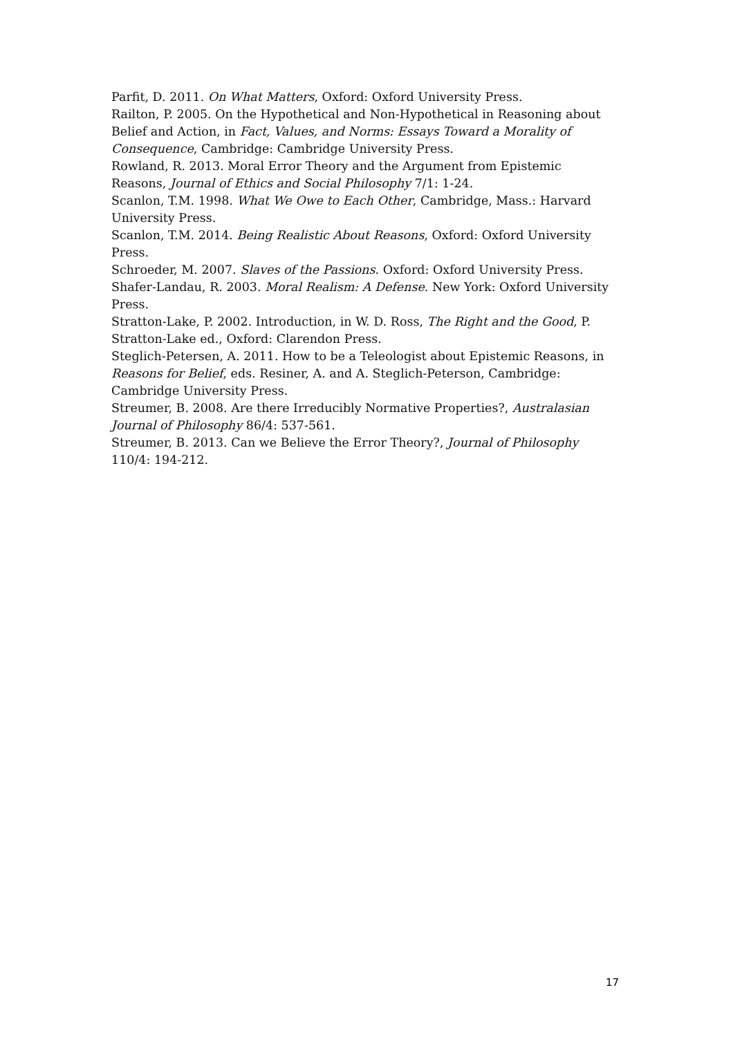Parfit, D. 2011. On What Matters, Oxford: Oxford University Press.
Railton, P. 2005. On the Hypothetical and Non-Hypothetical in Reasoning about Belief and Action, in Fact, Values, and Norms: Essays Toward a Morality of Consequence, Cambridge: Cambridge University Press.
Rowland, R. 2013. Moral Error Theory and the Argument from Epistemic Reasons, Journal of Ethics and Social Philosophy 7/1: 1-24.
Scanlon, T.M. 1998. What We Owe to Each Other, Cambridge, Mass.: Harvard University Press.
Scanlon, T.M. 2014. Being Realistic About Reasons, Oxford: Oxford University Press.
Schroeder, M. 2007. Slaves of the Passions. Oxford: Oxford University Press.
Shafer-Landau, R. 2003. Moral Realism: A Defense. New York: Oxford University Press.
Stratton-Lake, P. 2002. Introduction, in W. D. Ross, The Right and the Good, P. Stratton-Lake ed., Oxford: Clarendon Press.
Steglich-Petersen, A. 2011. How to be a Teleologist about Epistemic Reasons, in Reasons for Belief, eds. Resiner, A. and A. Steglich-Peterson, Cambridge: Cambridge University Press.
Streumer, B. 2008. Are there Irreducibly Normative Properties?, Australasian Journal of Philosophy 86/4: 537-561.
Streumer, B. 2013. Can we Believe the Error Theory?, Journal of Philosophy 110/4: 194-212.
17